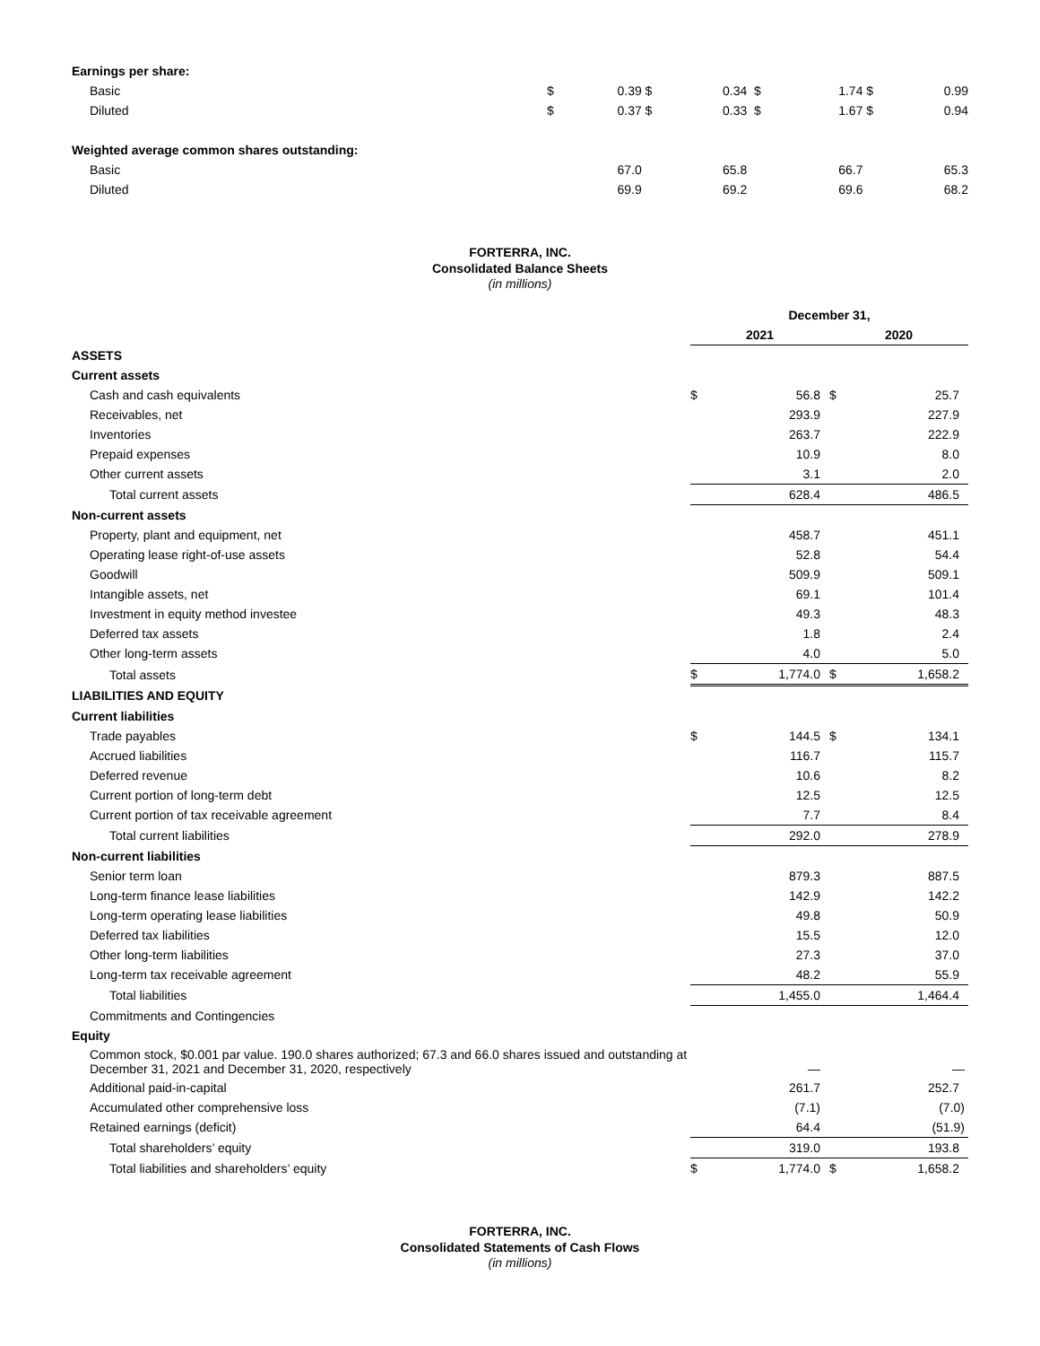| Earnings per share: | | | | | | | | |
| Basic | $ | 0.39 | $ | 0.34 | $ | 1.74 | $ | 0.99 |
| Diluted | $ | 0.37 | $ | 0.33 | $ | 1.67 | $ | 0.94 |
| Weighted average common shares outstanding: | | | | | | | | |
| Basic | | 67.0 | | 65.8 | | 66.7 | | 65.3 |
| Diluted | | 69.9 | | 69.2 | | 69.6 | | 68.2 |
FORTERRA, INC.
Consolidated Balance Sheets
(in millions)
| | December 31, | | | |
| | 2021 | | 2020 | |
| ASSETS | | | | |
| Current assets | | | | |
| Cash and cash equivalents | $ | 56.8 | $ | 25.7 |
| Receivables, net | | 293.9 | | 227.9 |
| Inventories | | 263.7 | | 222.9 |
| Prepaid expenses | | 10.9 | | 8.0 |
| Other current assets | | 3.1 | | 2.0 |
| Total current assets | | 628.4 | | 486.5 |
| Non-current assets | | | | |
| Property, plant and equipment, net | | 458.7 | | 451.1 |
| Operating lease right-of-use assets | | 52.8 | | 54.4 |
| Goodwill | | 509.9 | | 509.1 |
| Intangible assets, net | | 69.1 | | 101.4 |
| Investment in equity method investee | | 49.3 | | 48.3 |
| Deferred tax assets | | 1.8 | | 2.4 |
| Other long-term assets | | 4.0 | | 5.0 |
| Total assets | $ | 1,774.0 | $ | 1,658.2 |
| LIABILITIES AND EQUITY | | | | |
| Current liabilities | | | | |
| Trade payables | $ | 144.5 | $ | 134.1 |
| Accrued liabilities | | 116.7 | | 115.7 |
| Deferred revenue | | 10.6 | | 8.2 |
| Current portion of long-term debt | | 12.5 | | 12.5 |
| Current portion of tax receivable agreement | | 7.7 | | 8.4 |
| Total current liabilities | | 292.0 | | 278.9 |
| Non-current liabilities | | | | |
| Senior term loan | | 879.3 | | 887.5 |
| Long-term finance lease liabilities | | 142.9 | | 142.2 |
| Long-term operating lease liabilities | | 49.8 | | 50.9 |
| Deferred tax liabilities | | 15.5 | | 12.0 |
| Other long-term liabilities | | 27.3 | | 37.0 |
| Long-term tax receivable agreement | | 48.2 | | 55.9 |
| Total liabilities | | 1,455.0 | | 1,464.4 |
| Commitments and Contingencies | | | | |
| Equity | | | | |
| Common stock, $0.001 par value. 190.0 shares authorized; 67.3 and 66.0 shares issued and outstanding at December 31, 2021 and December 31, 2020, respectively | | — | | — |
| Additional paid-in-capital | | 261.7 | | 252.7 |
| Accumulated other comprehensive loss | | (7.1) | | (7.0) |
| Retained earnings (deficit) | | 64.4 | | (51.9) |
| Total shareholders’ equity | | 319.0 | | 193.8 |
| Total liabilities and shareholders’ equity | $ | 1,774.0 | $ | 1,658.2 |
FORTERRA, INC.
Consolidated Statements of Cash Flows
(in millions)